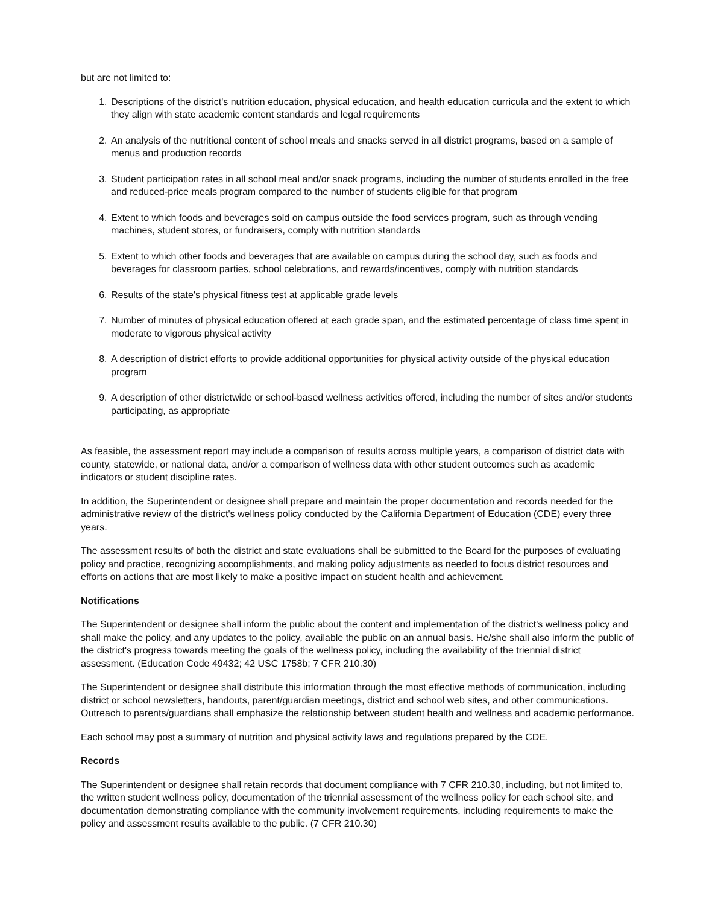but are not limited to:
1. Descriptions of the district's nutrition education, physical education, and health education curricula and the extent to which they align with state academic content standards and legal requirements
2. An analysis of the nutritional content of school meals and snacks served in all district programs, based on a sample of menus and production records
3. Student participation rates in all school meal and/or snack programs, including the number of students enrolled in the free and reduced-price meals program compared to the number of students eligible for that program
4. Extent to which foods and beverages sold on campus outside the food services program, such as through vending machines, student stores, or fundraisers, comply with nutrition standards
5. Extent to which other foods and beverages that are available on campus during the school day, such as foods and beverages for classroom parties, school celebrations, and rewards/incentives, comply with nutrition standards
6. Results of the state's physical fitness test at applicable grade levels
7. Number of minutes of physical education offered at each grade span, and the estimated percentage of class time spent in moderate to vigorous physical activity
8. A description of district efforts to provide additional opportunities for physical activity outside of the physical education program
9. A description of other districtwide or school-based wellness activities offered, including the number of sites and/or students participating, as appropriate
As feasible, the assessment report may include a comparison of results across multiple years, a comparison of district data with county, statewide, or national data, and/or a comparison of wellness data with other student outcomes such as academic indicators or student discipline rates.
In addition, the Superintendent or designee shall prepare and maintain the proper documentation and records needed for the administrative review of the district's wellness policy conducted by the California Department of Education (CDE) every three years.
The assessment results of both the district and state evaluations shall be submitted to the Board for the purposes of evaluating policy and practice, recognizing accomplishments, and making policy adjustments as needed to focus district resources and efforts on actions that are most likely to make a positive impact on student health and achievement.
Notifications
The Superintendent or designee shall inform the public about the content and implementation of the district's wellness policy and shall make the policy, and any updates to the policy, available the public on an annual basis. He/she shall also inform the public of the district's progress towards meeting the goals of the wellness policy, including the availability of the triennial district assessment. (Education Code 49432; 42 USC 1758b; 7 CFR 210.30)
The Superintendent or designee shall distribute this information through the most effective methods of communication, including district or school newsletters, handouts, parent/guardian meetings, district and school web sites, and other communications. Outreach to parents/guardians shall emphasize the relationship between student health and wellness and academic performance.
Each school may post a summary of nutrition and physical activity laws and regulations prepared by the CDE.
Records
The Superintendent or designee shall retain records that document compliance with 7 CFR 210.30, including, but not limited to, the written student wellness policy, documentation of the triennial assessment of the wellness policy for each school site, and documentation demonstrating compliance with the community involvement requirements, including requirements to make the policy and assessment results available to the public. (7 CFR 210.30)